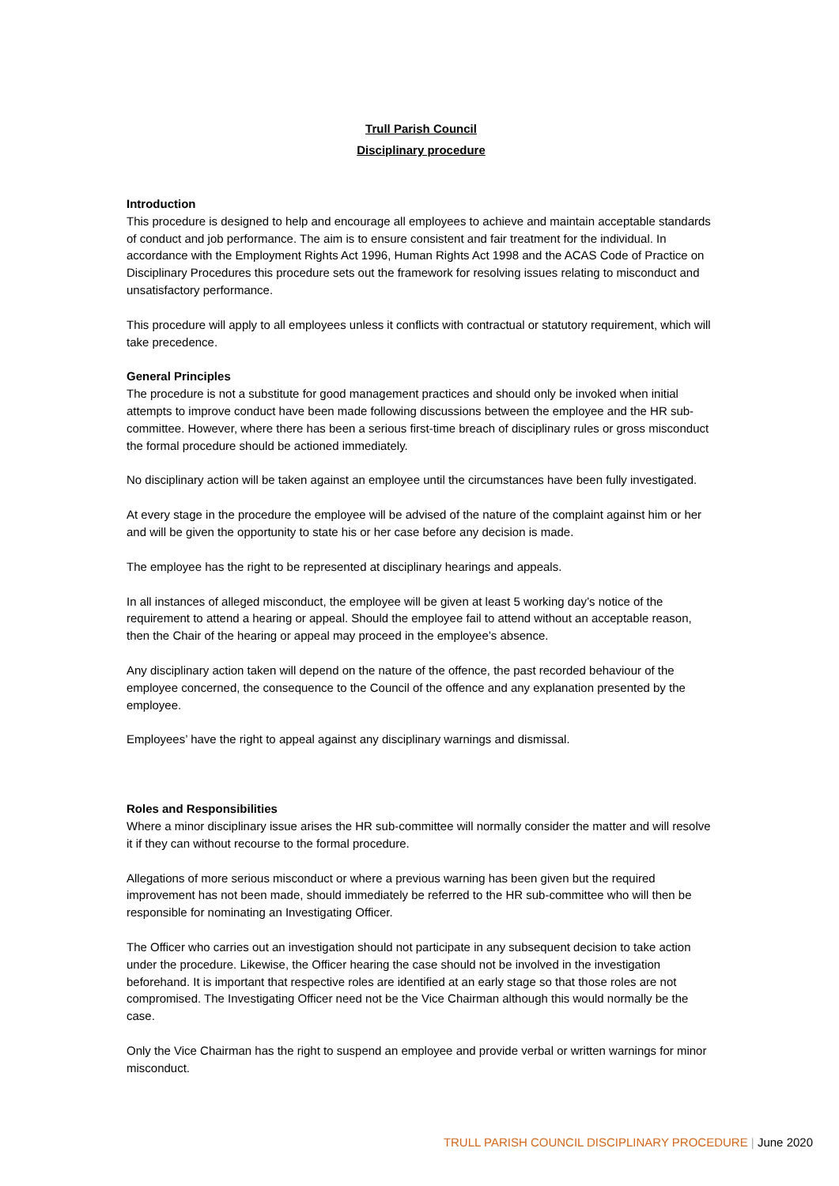Trull Parish Council
Disciplinary procedure
Introduction
This procedure is designed to help and encourage all employees to achieve and maintain acceptable standards of conduct and job performance. The aim is to ensure consistent and fair treatment for the individual. In accordance with the Employment Rights Act 1996, Human Rights Act 1998 and the ACAS Code of Practice on Disciplinary Procedures this procedure sets out the framework for resolving issues relating to misconduct and unsatisfactory performance.
This procedure will apply to all employees unless it conflicts with contractual or statutory requirement, which will take precedence.
General Principles
The procedure is not a substitute for good management practices and should only be invoked when initial attempts to improve conduct have been made following discussions between the employee and the HR sub-committee. However, where there has been a serious first-time breach of disciplinary rules or gross misconduct the formal procedure should be actioned immediately.
No disciplinary action will be taken against an employee until the circumstances have been fully investigated.
At every stage in the procedure the employee will be advised of the nature of the complaint against him or her and will be given the opportunity to state his or her case before any decision is made.
The employee has the right to be represented at disciplinary hearings and appeals.
In all instances of alleged misconduct, the employee will be given at least 5 working day’s notice of the requirement to attend a hearing or appeal. Should the employee fail to attend without an acceptable reason, then the Chair of the hearing or appeal may proceed in the employee’s absence.
Any disciplinary action taken will depend on the nature of the offence, the past recorded behaviour of the employee concerned, the consequence to the Council of the offence and any explanation presented by the employee.
Employees’ have the right to appeal against any disciplinary warnings and dismissal.
Roles and Responsibilities
Where a minor disciplinary issue arises the HR sub-committee will normally consider the matter and will resolve it if they can without recourse to the formal procedure.
Allegations of more serious misconduct or where a previous warning has been given but the required improvement has not been made, should immediately be referred to the HR sub-committee who will then be responsible for nominating an Investigating Officer.
The Officer who carries out an investigation should not participate in any subsequent decision to take action under the procedure. Likewise, the Officer hearing the case should not be involved in the investigation beforehand. It is important that respective roles are identified at an early stage so that those roles are not compromised. The Investigating Officer need not be the Vice Chairman although this would normally be the case.
Only the Vice Chairman has the right to suspend an employee and provide verbal or written warnings for minor misconduct.
TRULL PARISH COUNCIL DISCIPLINARY PROCEDURE | June 2020